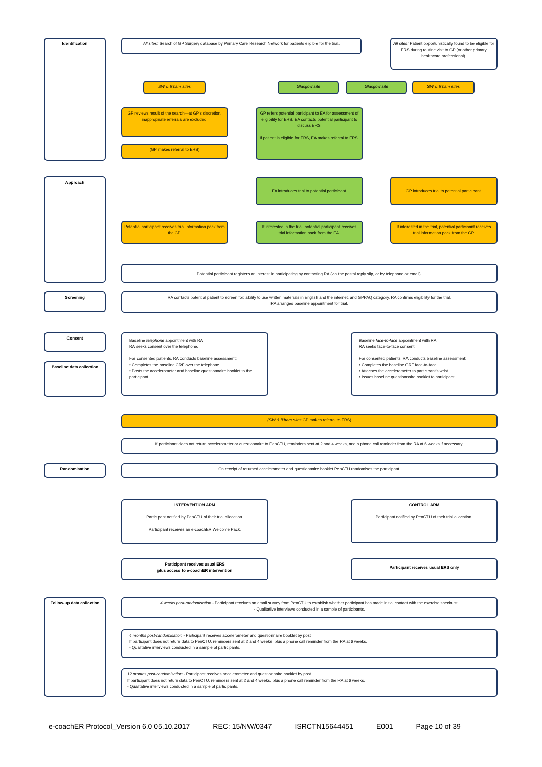Identification
All sites: Search of GP Surgery database by Primary Care Research Network for patients eligible for the trial.
All sites: Patient opportunistically found to be eligible for ERS during routine visit to GP (or other primary healthcare professional).
SW & B'ham sites Glasgow site Glasgow site SW & B'ham sites
GP reviews result of the search—at GP's discretion, inappropriate referrals are excluded.
GP refers potential participant to EA for assessment of eligibility for ERS. EA contacts potential participant to discuss ERS.
If patient is eligible for ERS, EA makes referral to ERS.
(GP makes referral to ERS)
Approach
EA introduces trial to potential participant.
GP introduces trial to potential participant.
Potential participant receives trial information pack from the GP.
If interested in the trial, potential participant receives trial information pack from the EA.
If interested in the trial, potential participant receives trial information pack from the GP.
Potential participant registers an interest in participating by contacting RA (via the postal reply slip, or by telephone or email).
Screening
RA contacts potential patient to screen for: ability to use written materials in English and the internet, and GPPAQ category. RA confirms eligibility for the trial.
RA arranges baseline appointment for trial.
Consent
Baseline telephone appointment with RA
RA seeks consent over the telephone.
For consented patients, RA conducts baseline assessment:
• Completes the baseline CRF over the telephone
• Posts the accelerometer and baseline questionnaire booklet to the participant.
Baseline face-to-face appointment with RA
RA seeks face-to-face consent.
For consented patients, RA conducts baseline assessment:
• Completes the baseline CRF face-to-face
• Attaches the accelerometer to participant's wrist
• Issues baseline questionnaire booklet to participant.
Baseline data collection
(SW & B'ham sites GP makes referral to ERS)
If participant does not return accelerometer or questionnaire to PenCTU, reminders sent at 2 and 4 weeks, and a phone call reminder from the RA at 6 weeks if necessary.
Randomisation On receipt of returned accelerometer and questionnaire booklet PenCTU randomises the participant.
INTERVENTION ARM
Participant notified by PenCTU of their trial allocation.
Participant receives an e-coachER Welcome Pack.
CONTROL ARM
Participant notified by PenCTU of their trial allocation.
Participant receives usual ERS
plus access to e-coachER intervention
Participant receives usual ERS only
Follow-up data collection
4 weeks post-randomisation - Participant receives an email survey from PenCTU to establish whether participant has made initial contact with the exercise specialist.
- Qualitative interviews conducted in a sample of participants.
4 months post-randomisation - Participant receives accelerometer and questionnaire booklet by post
If participant does not return data to PenCTU, reminders sent at 2 and 4 weeks, plus a phone call reminder from the RA at 6 weeks.
- Qualitative interviews conducted in a sample of participants.
12 months post-randomisation - Participant receives accelerometer and questionnaire booklet by post
If participant does not return data to PenCTU, reminders sent at 2 and 4 weeks, plus a phone call reminder from the RA at 6 weeks.
- Qualitative interviews conducted in a sample of participants.
e-coachER Protocol_Version 6.0 05.10.2017 REC: 15/NW/0347 ISRCTN15644451 E001 Page 10 of 39